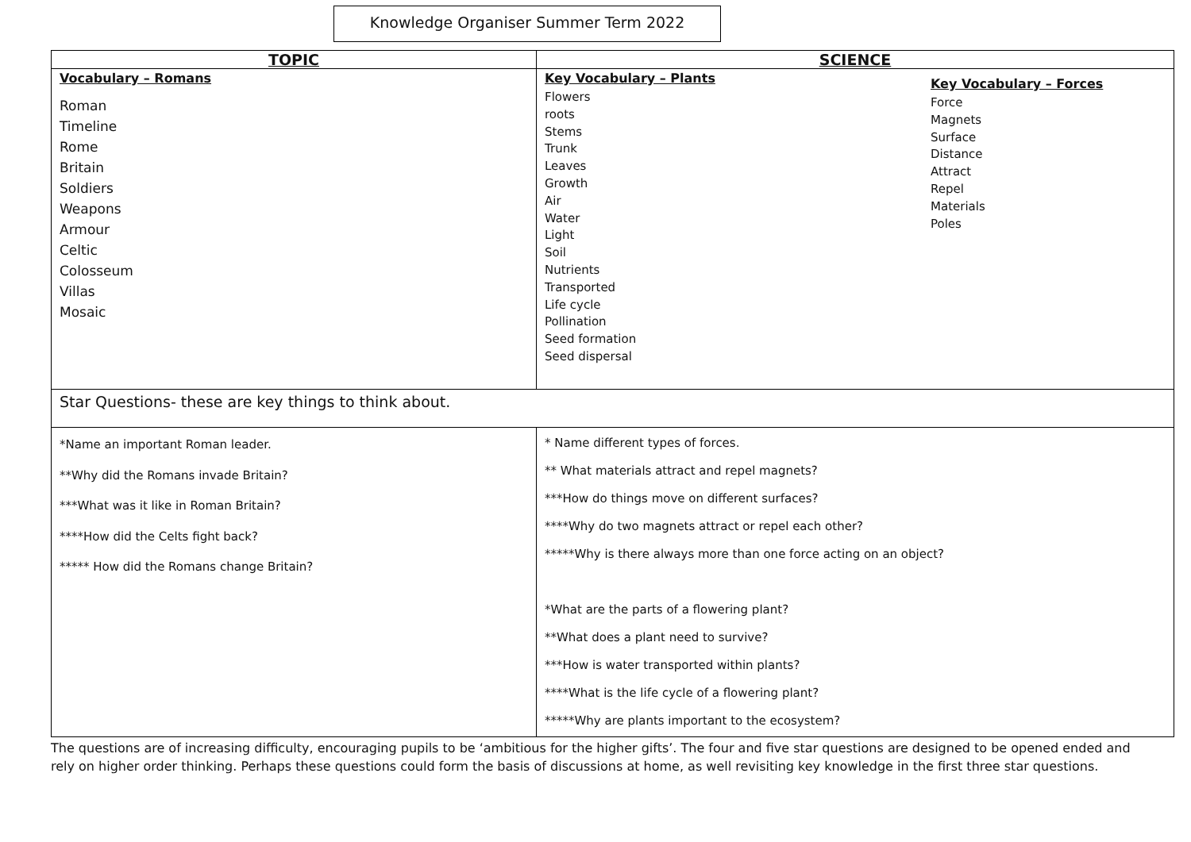Knowledge Organiser Summer Term 2022
| TOPIC | SCIENCE |
| --- | --- |
| Vocabulary – Romans Roman Timeline Rome Britain Soldiers Weapons Armour Celtic Colosseum Villas Mosaic | Key Vocabulary – Plants Flowers roots Stems Trunk Leaves Growth Air Water Light Soil Nutrients Transported Life cycle Pollination Seed formation Seed dispersal Key Vocabulary – Forces Force Magnets Surface Distance Attract Repel Materials Poles |
| Star Questions- these are key things to think about. | |
| *Name an important Roman leader. **Why did the Romans invade Britain? ***What was it like in Roman Britain? ****How did the Celts fight back? ***** How did the Romans change Britain? | * Name different types of forces. ** What materials attract and repel magnets? ***How do things move on different surfaces? ****Why do two magnets attract or repel each other? *****Why is there always more than one force acting on an object? *What are the parts of a flowering plant? **What does a plant need to survive? ***How is water transported within plants? ****What is the life cycle of a flowering plant? *****Why are plants important to the ecosystem? |
The questions are of increasing difficulty, encouraging pupils to be ‘ambitious for the higher gifts’. The four and five star questions are designed to be opened ended and rely on higher order thinking. Perhaps these questions could form the basis of discussions at home, as well revisiting key knowledge in the first three star questions.